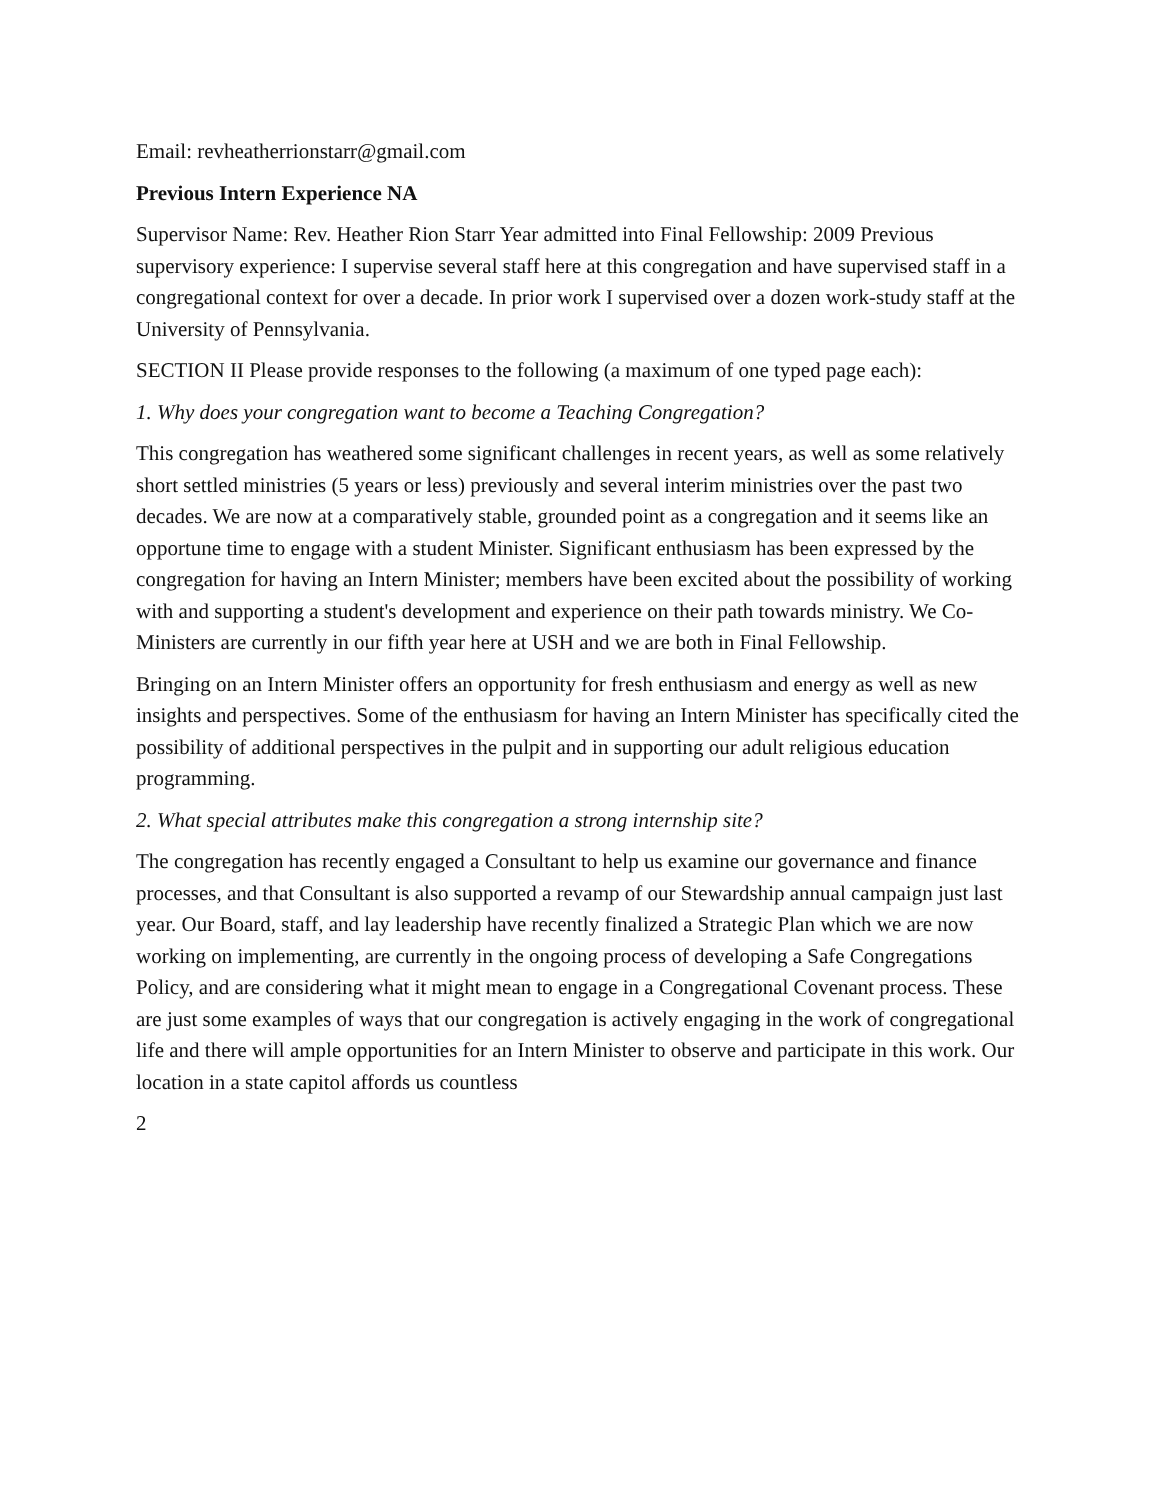Email: revheatherrionstarr@gmail.com
Previous Intern Experience NA
Supervisor Name: Rev. Heather Rion Starr Year admitted into Final Fellowship: 2009 Previous supervisory experience: I supervise several staff here at this congregation and have supervised staff in a congregational context for over a decade. In prior work I supervised over a dozen work-study staff at the University of Pennsylvania.
SECTION II Please provide responses to the following (a maximum of one typed page each):
1. Why does your congregation want to become a Teaching Congregation?
This congregation has weathered some significant challenges in recent years, as well as some relatively short settled ministries (5 years or less) previously and several interim ministries over the past two decades. We are now at a comparatively stable, grounded point as a congregation and it seems like an opportune time to engage with a student Minister. Significant enthusiasm has been expressed by the congregation for having an Intern Minister; members have been excited about the possibility of working with and supporting a student's development and experience on their path towards ministry. We Co-Ministers are currently in our fifth year here at USH and we are both in Final Fellowship.
Bringing on an Intern Minister offers an opportunity for fresh enthusiasm and energy as well as new insights and perspectives. Some of the enthusiasm for having an Intern Minister has specifically cited the possibility of additional perspectives in the pulpit and in supporting our adult religious education programming.
2. What special attributes make this congregation a strong internship site?
The congregation has recently engaged a Consultant to help us examine our governance and finance processes, and that Consultant is also supported a revamp of our Stewardship annual campaign just last year. Our Board, staff, and lay leadership have recently finalized a Strategic Plan which we are now working on implementing, are currently in the ongoing process of developing a Safe Congregations Policy, and are considering what it might mean to engage in a Congregational Covenant process. These are just some examples of ways that our congregation is actively engaging in the work of congregational life and there will ample opportunities for an Intern Minister to observe and participate in this work. Our location in a state capitol affords us countless
2